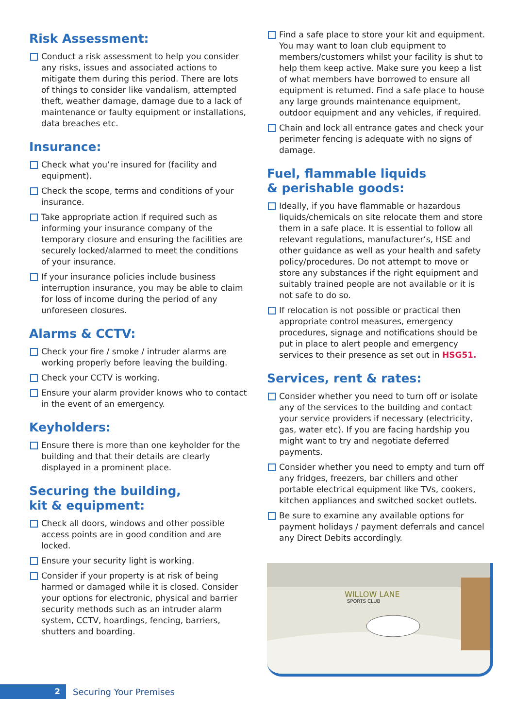Risk Assessment:
Conduct a risk assessment to help you consider any risks, issues and associated actions to mitigate them during this period. There are lots of things to consider like vandalism, attempted theft, weather damage, damage due to a lack of maintenance or faulty equipment or installations, data breaches etc.
Insurance:
Check what you’re insured for (facility and equipment).
Check the scope, terms and conditions of your insurance.
Take appropriate action if required such as informing your insurance company of the temporary closure and ensuring the facilities are securely locked/alarmed to meet the conditions of your insurance.
If your insurance policies include business interruption insurance, you may be able to claim for loss of income during the period of any unforeseen closures.
Alarms & CCTV:
Check your fire / smoke / intruder alarms are working properly before leaving the building.
Check your CCTV is working.
Ensure your alarm provider knows who to contact in the event of an emergency.
Keyholders:
Ensure there is more than one keyholder for the building and that their details are clearly displayed in a prominent place.
Securing the building,
kit & equipment:
Check all doors, windows and other possible access points are in good condition and are locked.
Ensure your security light is working.
Consider if your property is at risk of being harmed or damaged while it is closed. Consider your options for electronic, physical and barrier security methods such as an intruder alarm system, CCTV, hoardings, fencing, barriers, shutters and boarding.
Find a safe place to store your kit and equipment. You may want to loan club equipment to members/customers whilst your facility is shut to help them keep active. Make sure you keep a list of what members have borrowed to ensure all equipment is returned. Find a safe place to house any large grounds maintenance equipment, outdoor equipment and any vehicles, if required.
Chain and lock all entrance gates and check your perimeter fencing is adequate with no signs of damage.
Fuel, flammable liquids
& perishable goods:
Ideally, if you have flammable or hazardous liquids/chemicals on site relocate them and store them in a safe place. It is essential to follow all relevant regulations, manufacturer’s, HSE and other guidance as well as your health and safety policy/procedures. Do not attempt to move or store any substances if the right equipment and suitably trained people are not available or it is not safe to do so.
If relocation is not possible or practical then appropriate control measures, emergency procedures, signage and notifications should be put in place to alert people and emergency services to their presence as set out in HSG51.
Services, rent & rates:
Consider whether you need to turn off or isolate any of the services to the building and contact your service providers if necessary (electricity, gas, water etc). If you are facing hardship you might want to try and negotiate deferred payments.
Consider whether you need to empty and turn off any fridges, freezers, bar chillers and other portable electrical equipment like TVs, cookers, kitchen appliances and switched socket outlets.
Be sure to examine any available options for payment holidays / payment deferrals and cancel any Direct Debits accordingly.
WILLOW LANE
SPORTS CLUB
2
Securing Your Premises